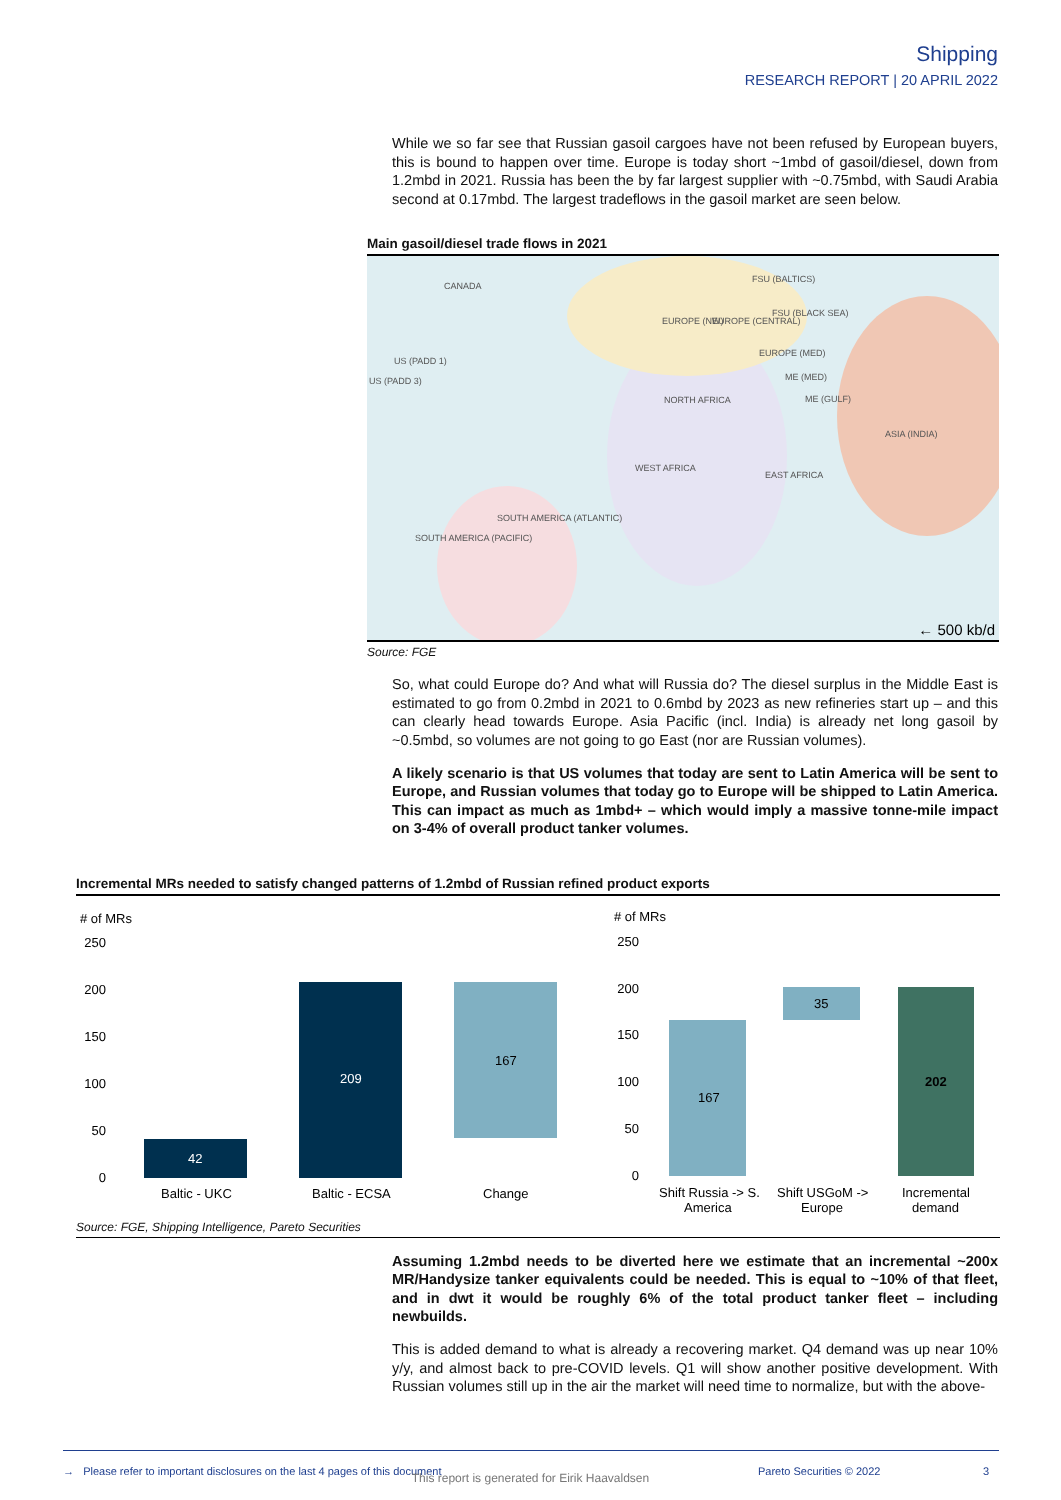Shipping
RESEARCH REPORT | 20 APRIL 2022
While we so far see that Russian gasoil cargoes have not been refused by European buyers, this is bound to happen over time. Europe is today short ~1mbd of gasoil/diesel, down from 1.2mbd in 2021. Russia has been the by far largest supplier with ~0.75mbd, with Saudi Arabia second at 0.17mbd. The largest tradeflows in the gasoil market are seen below.
Main gasoil/diesel trade flows in 2021
CANADA
FSU (BALTICS)
EUROPE (NW) EUROPE (CENTRAL)
FSU (BLACK SEA)
US (PADD 1)
US (PADD 3)
EUROPE (MED)
ME (MED)
NORTH AFRICA ME (GULF)
ASIA (INDIA)
WEST AFRICA
EAST AFRICA
SOUTH AMERICA (ATLANTIC)
SOUTH AMERICA (PACIFIC)
← 500 kb/d
Source: FGE
So, what could Europe do? And what will Russia do? The diesel surplus in the Middle East is estimated to go from 0.2mbd in 2021 to 0.6mbd by 2023 as new refineries start up – and this can clearly head towards Europe. Asia Pacific (incl. India) is already net long gasoil by ~0.5mbd, so volumes are not going to go East (nor are Russian volumes).
A likely scenario is that US volumes that today are sent to Latin America will be sent to Europe, and Russian volumes that today go to Europe will be shipped to Latin America. This can impact as much as 1mbd+ – which would imply a massive tonne-mile impact on 3-4% of overall product tanker volumes.
Incremental MRs needed to satisfy changed patterns of 1.2mbd of Russian refined product exports
# of MRs
250
200
150
100
50
0
42
209
167
Baltic - UKC
Baltic - ECSA
Change
# of MRs
250
200
150
100
50
0
167
35
202
Shift Russia -> S.
America
Shift USGoM ->
Europe
Incremental
demand
Source: FGE, Shipping Intelligence, Pareto Securities
Assuming 1.2mbd needs to be diverted here we estimate that an incremental ~200x MR/Handysize tanker equivalents could be needed. This is equal to ~10% of that fleet, and in dwt it would be roughly 6% of the total product tanker fleet – including newbuilds.
This is added demand to what is already a recovering market. Q4 demand was up near 10% y/y, and almost back to pre-COVID levels. Q1 will show another positive development. With Russian volumes still up in the air the market will need time to normalize, but with the above-
→ Please refer to important disclosures on the last 4 pages of this document Pareto Securities © 2022 3
This report is generated for Eirik Haavaldsen